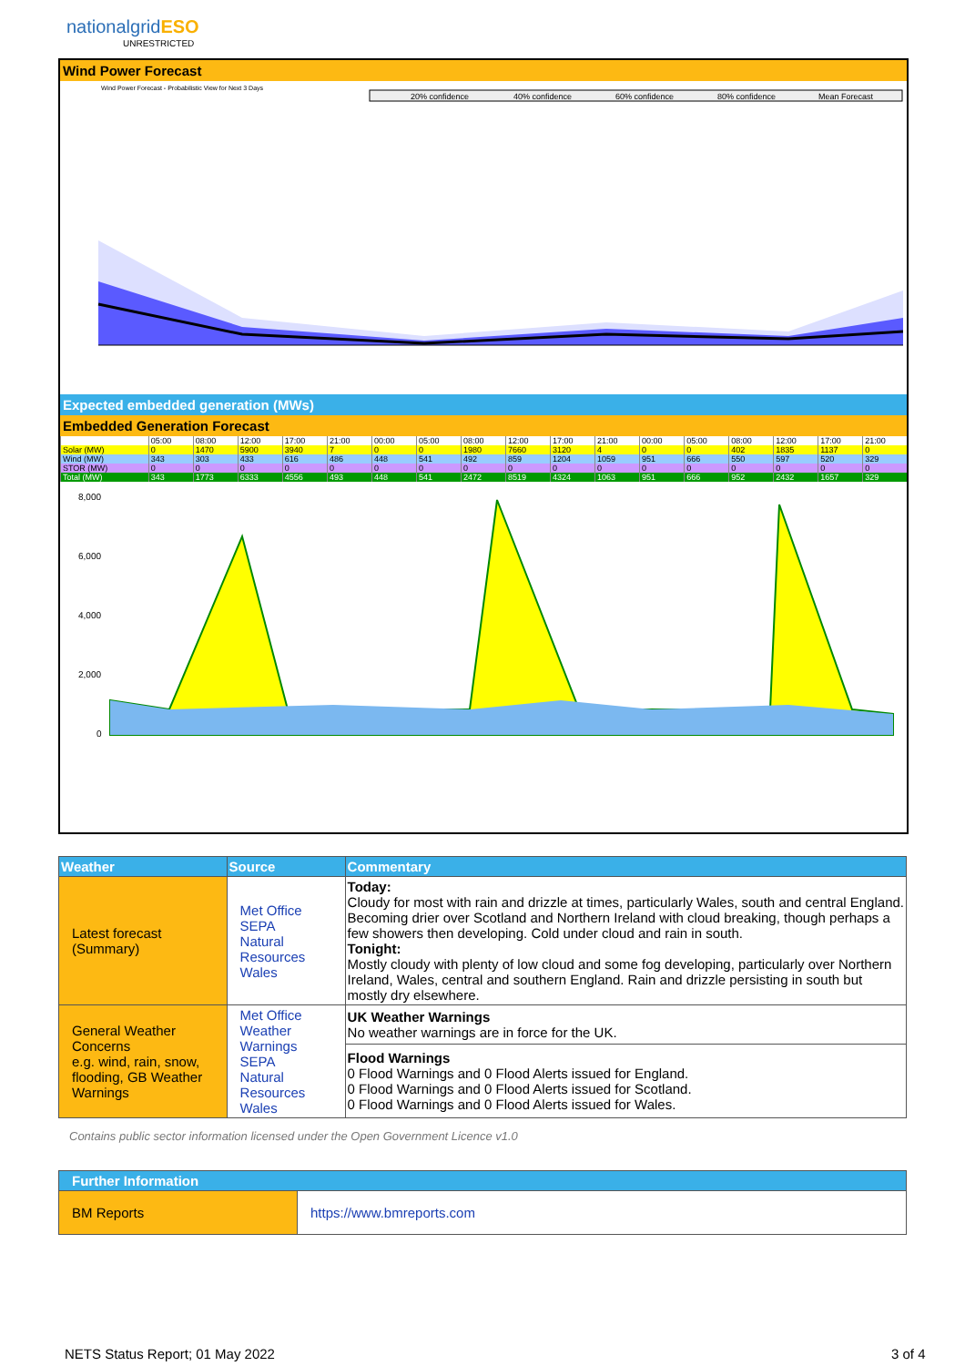nationalgridESO
UNRESTRICTED
Wind Power Forecast
Wind Power Forecast - Probabilistic View for Next 3 Days
20% confidence
40% confidence
60% confidence
80% confidence
Mean Forecast
Expected embedded generation (MWs)
Embedded Generation Forecast
| | 05:00 | 08:00 | 12:00 | 17:00 | 21:00 | 00:00 | 05:00 | 08:00 | 12:00 | 17:00 | 21:00 | 00:00 | 05:00 | 08:00 | 12:00 | 17:00 | 21:00 |
| Solar (MW) | 0 | 1470 | 5900 | 3940 | 7 | 0 | 0 | 1980 | 7660 | 3120 | 4 | 0 | 0 | 402 | 1835 | 1137 | 0 |
| Wind (MW) | 343 | 303 | 433 | 616 | 486 | 448 | 541 | 492 | 859 | 1204 | 1059 | 951 | 666 | 550 | 597 | 520 | 329 |
| STOR (MW) | 0 | 0 | 0 | 0 | 0 | 0 | 0 | 0 | 0 | 0 | 0 | 0 | 0 | 0 | 0 | 0 | 0 |
| Total (MW) | 343 | 1773 | 6333 | 4556 | 493 | 448 | 541 | 2472 | 8519 | 4324 | 1063 | 951 | 666 | 952 | 2432 | 1657 | 329 |
8,000
6,000
4,000
2,000
0
| Weather | Source | Commentary |
| --- | --- | --- |
| Latest forecast (Summary) | Met Office SEPA Natural Resources Wales | Today: Cloudy for most with rain and drizzle at times, particularly Wales, south and central England. Becoming drier over Scotland and Northern Ireland with cloud breaking, though perhaps a few showers then developing. Cold under cloud and rain in south. Tonight: Mostly cloudy with plenty of low cloud and some fog developing, particularly over Northern Ireland, Wales, central and southern England. Rain and drizzle persisting in south but mostly dry elsewhere. |
| General Weather Concerns e.g. wind, rain, snow, flooding, GB Weather Warnings | Met Office Weather Warnings SEPA Natural Resources Wales | UK Weather Warnings No weather warnings are in force for the UK. |
| | | Flood Warnings 0 Flood Warnings and 0 Flood Alerts issued for England. 0 Flood Warnings and 0 Flood Alerts issued for Scotland. 0 Flood Warnings and 0 Flood Alerts issued for Wales. |
Contains public sector information licensed under the Open Government Licence v1.0
| Further Information | |
| --- | --- |
| BM Reports | https://www.bmreports.com |
NETS Status Report; 01 May 2022
3 of 4